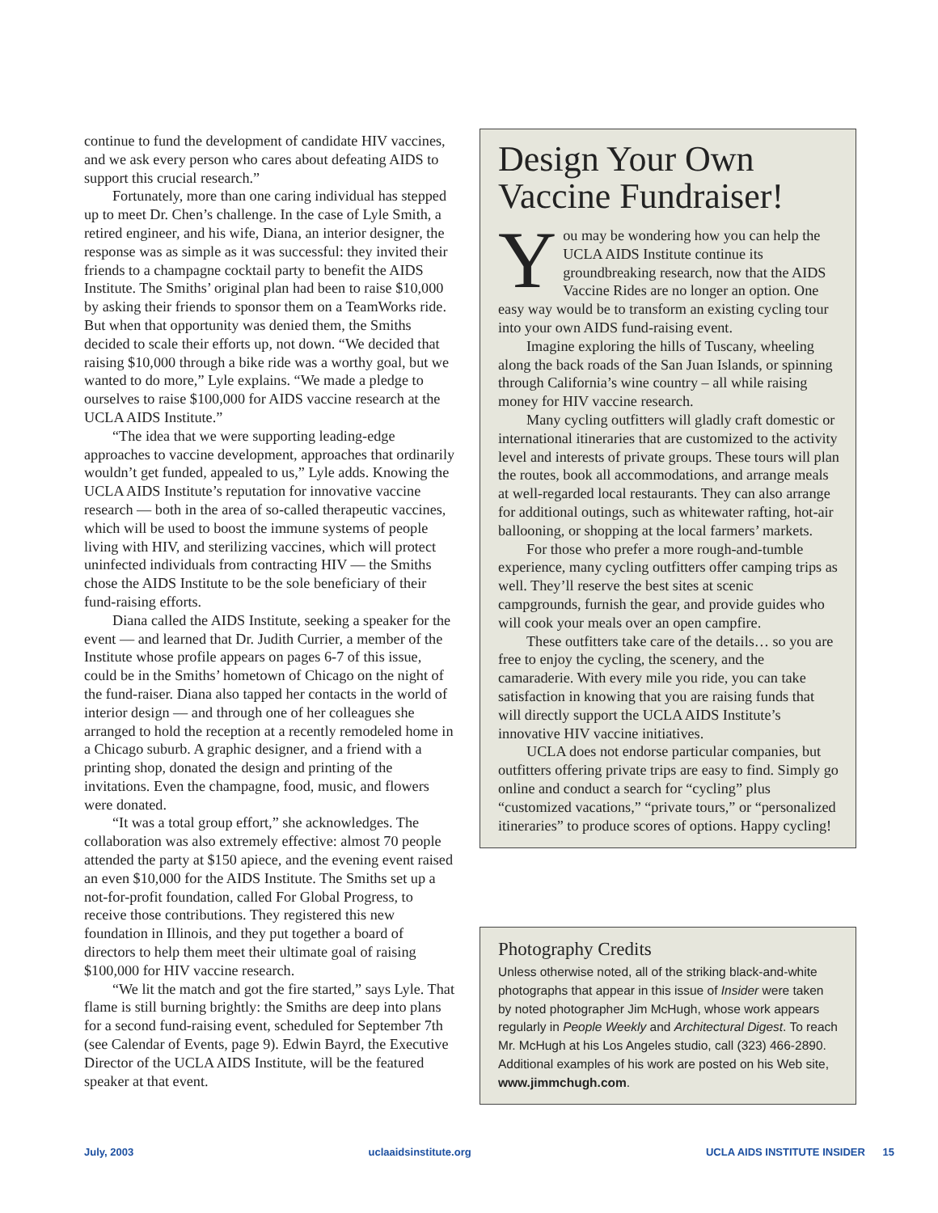continue to fund the development of candidate HIV vaccines, and we ask every person who cares about defeating AIDS to support this crucial research.”
Fortunately, more than one caring individual has stepped up to meet Dr. Chen’s challenge. In the case of Lyle Smith, a retired engineer, and his wife, Diana, an interior designer, the response was as simple as it was successful: they invited their friends to a champagne cocktail party to benefit the AIDS Institute. The Smiths’ original plan had been to raise $10,000 by asking their friends to sponsor them on a TeamWorks ride. But when that opportunity was denied them, the Smiths decided to scale their efforts up, not down. “We decided that raising $10,000 through a bike ride was a worthy goal, but we wanted to do more,” Lyle explains. “We made a pledge to ourselves to raise $100,000 for AIDS vaccine research at the UCLA AIDS Institute.”
“The idea that we were supporting leading-edge approaches to vaccine development, approaches that ordinarily wouldn’t get funded, appealed to us,” Lyle adds. Knowing the UCLA AIDS Institute’s reputation for innovative vaccine research — both in the area of so-called therapeutic vaccines, which will be used to boost the immune systems of people living with HIV, and sterilizing vaccines, which will protect uninfected individuals from contracting HIV — the Smiths chose the AIDS Institute to be the sole beneficiary of their fund-raising efforts.
Diana called the AIDS Institute, seeking a speaker for the event — and learned that Dr. Judith Currier, a member of the Institute whose profile appears on pages 6-7 of this issue, could be in the Smiths’ hometown of Chicago on the night of the fund-raiser. Diana also tapped her contacts in the world of interior design — and through one of her colleagues she arranged to hold the reception at a recently remodeled home in a Chicago suburb. A graphic designer, and a friend with a printing shop, donated the design and printing of the invitations. Even the champagne, food, music, and flowers were donated.
“It was a total group effort,” she acknowledges. The collaboration was also extremely effective: almost 70 people attended the party at $150 apiece, and the evening event raised an even $10,000 for the AIDS Institute. The Smiths set up a not-for-profit foundation, called For Global Progress, to receive those contributions. They registered this new foundation in Illinois, and they put together a board of directors to help them meet their ultimate goal of raising $100,000 for HIV vaccine research.
“We lit the match and got the fire started,” says Lyle. That flame is still burning brightly: the Smiths are deep into plans for a second fund-raising event, scheduled for September 7th (see Calendar of Events, page 9). Edwin Bayrd, the Executive Director of the UCLA AIDS Institute, will be the featured speaker at that event.
Design Your Own Vaccine Fundraiser!
You may be wondering how you can help the UCLA AIDS Institute continue its groundbreaking research, now that the AIDS Vaccine Rides are no longer an option. One easy way would be to transform an existing cycling tour into your own AIDS fund-raising event.
Imagine exploring the hills of Tuscany, wheeling along the back roads of the San Juan Islands, or spinning through California’s wine country – all while raising money for HIV vaccine research.
Many cycling outfitters will gladly craft domestic or international itineraries that are customized to the activity level and interests of private groups. These tours will plan the routes, book all accommodations, and arrange meals at well-regarded local restaurants. They can also arrange for additional outings, such as whitewater rafting, hot-air ballooning, or shopping at the local farmers’ markets.
For those who prefer a more rough-and-tumble experience, many cycling outfitters offer camping trips as well. They’ll reserve the best sites at scenic campgrounds, furnish the gear, and provide guides who will cook your meals over an open campfire.
These outfitters take care of the details… so you are free to enjoy the cycling, the scenery, and the camaraderie. With every mile you ride, you can take satisfaction in knowing that you are raising funds that will directly support the UCLA AIDS Institute’s innovative HIV vaccine initiatives.
UCLA does not endorse particular companies, but outfitters offering private trips are easy to find. Simply go online and conduct a search for “cycling” plus “customized vacations,” “private tours,” or “personalized itineraries” to produce scores of options. Happy cycling!
Photography Credits
Unless otherwise noted, all of the striking black-and-white photographs that appear in this issue of Insider were taken by noted photographer Jim McHugh, whose work appears regularly in People Weekly and Architectural Digest. To reach Mr. McHugh at his Los Angeles studio, call (323) 466-2890. Additional examples of his work are posted on his Web site, www.jimmchugh.com.
July, 2003 uclaaidsinstitute.org UCLA AIDS INSTITUTE INSIDER 15